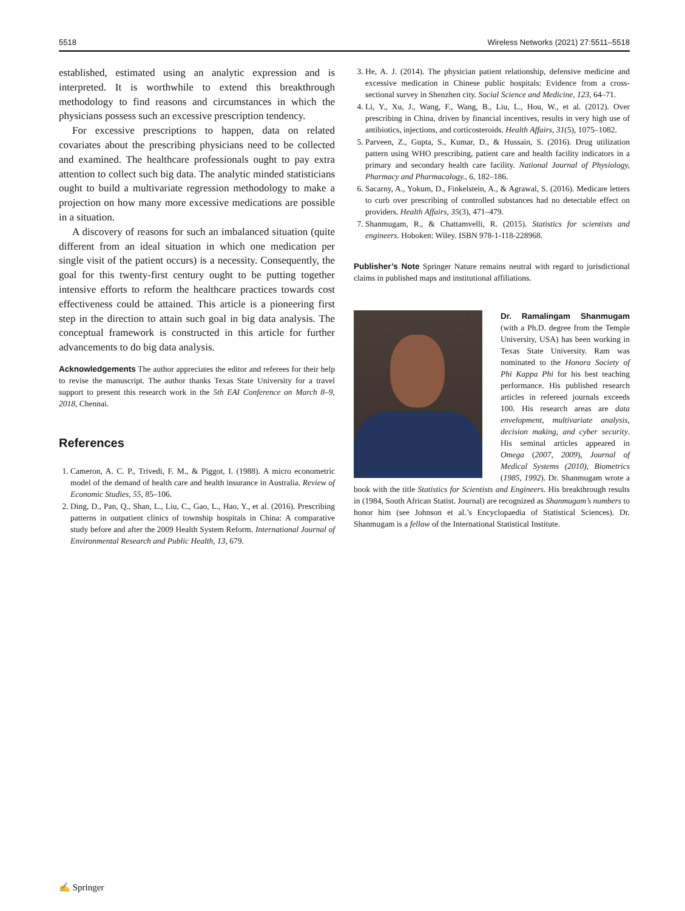5518 Wireless Networks (2021) 27:5511–5518
established, estimated using an analytic expression and is interpreted. It is worthwhile to extend this breakthrough methodology to find reasons and circumstances in which the physicians possess such an excessive prescription tendency.
For excessive prescriptions to happen, data on related covariates about the prescribing physicians need to be collected and examined. The healthcare professionals ought to pay extra attention to collect such big data. The analytic minded statisticians ought to build a multivariate regression methodology to make a projection on how many more excessive medications are possible in a situation.
A discovery of reasons for such an imbalanced situation (quite different from an ideal situation in which one medication per single visit of the patient occurs) is a necessity. Consequently, the goal for this twenty-first century ought to be putting together intensive efforts to reform the healthcare practices towards cost effectiveness could be attained. This article is a pioneering first step in the direction to attain such goal in big data analysis. The conceptual framework is constructed in this article for further advancements to do big data analysis.
Acknowledgements The author appreciates the editor and referees for their help to revise the manuscript. The author thanks Texas State University for a travel support to present this research work in the 5th EAI Conference on March 8–9, 2018, Chennai.
References
1. Cameron, A. C. P., Trivedi, F. M., & Piggot, I. (1988). A micro econometric model of the demand of health care and health insurance in Australia. Review of Economic Studies, 55, 85–106.
2. Ding, D., Pan, Q., Shan, L., Liu, C., Gao, L., Hao, Y., et al. (2016). Prescribing patterns in outpatient clinics of township hospitals in China: A comparative study before and after the 2009 Health System Reform. International Journal of Environmental Research and Public Health, 13, 679.
3. He, A. J. (2014). The physician patient relationship, defensive medicine and excessive medication in Chinese public hospitals: Evidence from a cross-sectional survey in Shenzhen city. Social Science and Medicine, 123, 64–71.
4. Li, Y., Xu, J., Wang, F., Wang, B., Liu, L., Hou, W., et al. (2012). Over prescribing in China, driven by financial incentives, results in very high use of antibiotics, injections, and corticosteroids. Health Affairs, 31(5), 1075–1082.
5. Parveen, Z., Gupta, S., Kumar, D., & Hussain, S. (2016). Drug utilization pattern using WHO prescribing, patient care and health facility indicators in a primary and secondary health care facility. National Journal of Physiology, Pharmacy and Pharmacology., 6, 182–186.
6. Sacarny, A., Yokum, D., Finkelstein, A., & Agrawal, S. (2016). Medicare letters to curb over prescribing of controlled substances had no detectable effect on providers. Health Affairs, 35(3), 471–479.
7. Shanmugam, R., & Chattamvelli, R. (2015). Statistics for scientists and engineers. Hoboken: Wiley. ISBN 978-1-118-228968.
Publisher’s Note Springer Nature remains neutral with regard to jurisdictional claims in published maps and institutional affiliations.
Dr. Ramalingam Shanmugam (with a Ph.D. degree from the Temple University, USA) has been working in Texas State University. Ram was nominated to the Honora Society of Phi Kappa Phi for his best teaching performance. His published research articles in refereed journals exceeds 100. His research areas are data envelopment, multivariate analysis, decision making, and cyber security. His seminal articles appeared in Omega (2007, 2009), Journal of Medical Systems (2010), Biometrics (1985, 1992). Dr. Shanmugam wrote a book with the title Statistics for Scientists and Engineers. His breakthrough results in (1984, South African Statist. Journal) are recognized as Shanmugam’s numbers to honor him (see Johnson et al.’s Encyclopaedia of Statistical Sciences). Dr. Shanmugam is a fellow of the International Statistical Institute.
✍ Springer